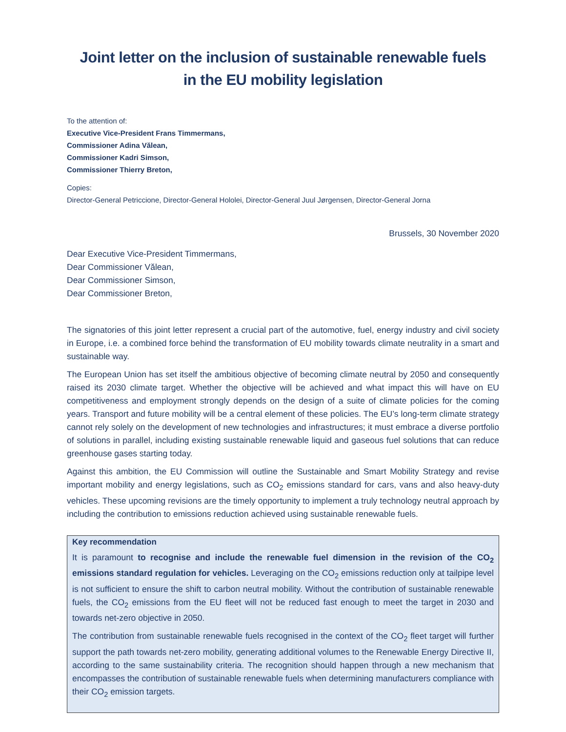Joint letter on the inclusion of sustainable renewable fuels
in the EU mobility legislation
To the attention of:
Executive Vice-President Frans Timmermans,
Commissioner Adina Vălean,
Commissioner Kadri Simson,
Commissioner Thierry Breton,
Copies:
Director-General Petriccione, Director-General Hololei, Director-General Juul Jørgensen, Director-General Jorna
Brussels, 30 November 2020
Dear Executive Vice-President Timmermans,
Dear Commissioner Vălean,
Dear Commissioner Simson,
Dear Commissioner Breton,
The signatories of this joint letter represent a crucial part of the automotive, fuel, energy industry and civil society in Europe, i.e. a combined force behind the transformation of EU mobility towards climate neutrality in a smart and sustainable way.
The European Union has set itself the ambitious objective of becoming climate neutral by 2050 and consequently raised its 2030 climate target. Whether the objective will be achieved and what impact this will have on EU competitiveness and employment strongly depends on the design of a suite of climate policies for the coming years. Transport and future mobility will be a central element of these policies. The EU’s long-term climate strategy cannot rely solely on the development of new technologies and infrastructures; it must embrace a diverse portfolio of solutions in parallel, including existing sustainable renewable liquid and gaseous fuel solutions that can reduce greenhouse gases starting today.
Against this ambition, the EU Commission will outline the Sustainable and Smart Mobility Strategy and revise important mobility and energy legislations, such as CO<sub>2</sub> emissions standard for cars, vans and also heavy-duty vehicles. These upcoming revisions are the timely opportunity to implement a truly technology neutral approach by including the contribution to emissions reduction achieved using sustainable renewable fuels.
Key recommendation
It is paramount to recognise and include the renewable fuel dimension in the revision of the CO<sub>2</sub> emissions standard regulation for vehicles. Leveraging on the CO<sub>2</sub> emissions reduction only at tailpipe level is not sufficient to ensure the shift to carbon neutral mobility. Without the contribution of sustainable renewable fuels, the CO<sub>2</sub> emissions from the EU fleet will not be reduced fast enough to meet the target in 2030 and towards net-zero objective in 2050.
The contribution from sustainable renewable fuels recognised in the context of the CO<sub>2</sub> fleet target will further support the path towards net-zero mobility, generating additional volumes to the Renewable Energy Directive II, according to the same sustainability criteria. The recognition should happen through a new mechanism that encompasses the contribution of sustainable renewable fuels when determining manufacturers compliance with their CO<sub>2</sub> emission targets.